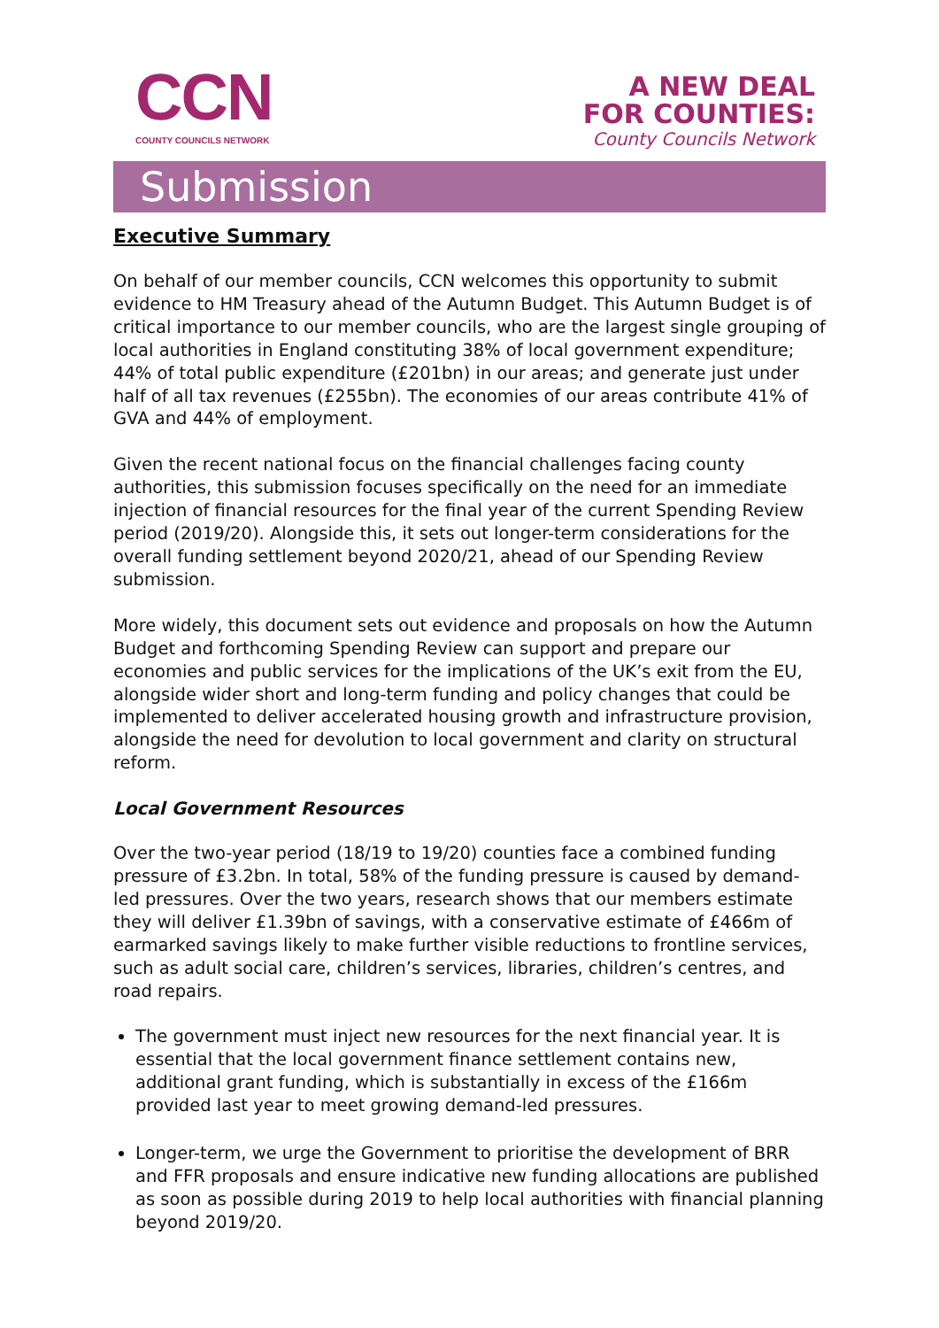CCN
COUNTY COUNCILS NETWORK
A NEW DEAL
FOR COUNTIES:
County Councils Network
Submission
Executive Summary
On behalf of our member councils, CCN welcomes this opportunity to submit evidence to HM Treasury ahead of the Autumn Budget. This Autumn Budget is of critical importance to our member councils, who are the largest single grouping of local authorities in England constituting 38% of local government expenditure; 44% of total public expenditure (£201bn) in our areas; and generate just under half of all tax revenues (£255bn). The economies of our areas contribute 41% of GVA and 44% of employment.
Given the recent national focus on the financial challenges facing county authorities, this submission focuses specifically on the need for an immediate injection of financial resources for the final year of the current Spending Review period (2019/20). Alongside this, it sets out longer-term considerations for the overall funding settlement beyond 2020/21, ahead of our Spending Review submission.
More widely, this document sets out evidence and proposals on how the Autumn Budget and forthcoming Spending Review can support and prepare our economies and public services for the implications of the UK’s exit from the EU, alongside wider short and long-term funding and policy changes that could be implemented to deliver accelerated housing growth and infrastructure provision, alongside the need for devolution to local government and clarity on structural reform.
Local Government Resources
Over the two-year period (18/19 to 19/20) counties face a combined funding pressure of £3.2bn. In total, 58% of the funding pressure is caused by demand-led pressures. Over the two years, research shows that our members estimate they will deliver £1.39bn of savings, with a conservative estimate of £466m of earmarked savings likely to make further visible reductions to frontline services, such as adult social care, children’s services, libraries, children’s centres, and road repairs.
The government must inject new resources for the next financial year. It is essential that the local government finance settlement contains new, additional grant funding, which is substantially in excess of the £166m provided last year to meet growing demand-led pressures.
Longer-term, we urge the Government to prioritise the development of BRR and FFR proposals and ensure indicative new funding allocations are published as soon as possible during 2019 to help local authorities with financial planning beyond 2019/20.